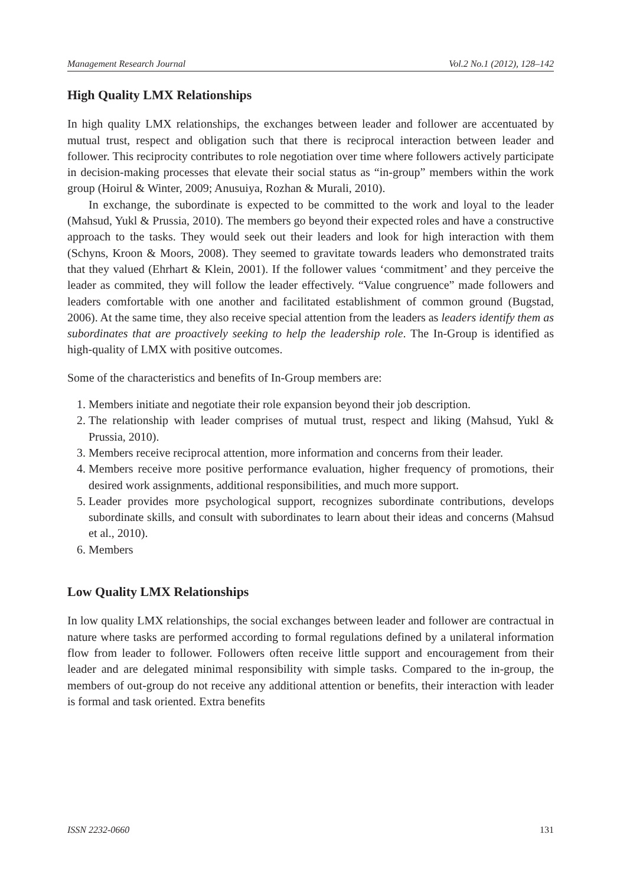Management Research Journal Vol.2 No.1 (2012), 128–142
High Quality LMX Relationships
In high quality LMX relationships, the exchanges between leader and follower are accentuated by mutual trust, respect and obligation such that there is reciprocal interaction between leader and follower. This reciprocity contributes to role negotiation over time where followers actively participate in decision-making processes that elevate their social status as “in-group” members within the work group (Hoirul & Winter, 2009; Anusuiya, Rozhan & Murali, 2010).
In exchange, the subordinate is expected to be committed to the work and loyal to the leader (Mahsud, Yukl & Prussia, 2010). The members go beyond their expected roles and have a constructive approach to the tasks. They would seek out their leaders and look for high interaction with them (Schyns, Kroon & Moors, 2008). They seemed to gravitate towards leaders who demonstrated traits that they valued (Ehrhart & Klein, 2001). If the follower values ‘commitment’ and they perceive the leader as commited, they will follow the leader effectively. “Value congruence” made followers and leaders comfortable with one another and facilitated establishment of common ground (Bugstad, 2006). At the same time, they also receive special attention from the leaders as leaders identify them as subordinates that are proactively seeking to help the leadership role. The In-Group is identified as high-quality of LMX with positive outcomes.
Some of the characteristics and benefits of In-Group members are:
1. Members initiate and negotiate their role expansion beyond their job description.
2. The relationship with leader comprises of mutual trust, respect and liking (Mahsud, Yukl & Prussia, 2010).
3. Members receive reciprocal attention, more information and concerns from their leader.
4. Members receive more positive performance evaluation, higher frequency of promotions, their desired work assignments, additional responsibilities, and much more support.
5. Leader provides more psychological support, recognizes subordinate contributions, develops subordinate skills, and consult with subordinates to learn about their ideas and concerns (Mahsud et al., 2010).
6. Members
Low Quality LMX Relationships
In low quality LMX relationships, the social exchanges between leader and follower are contractual in nature where tasks are performed according to formal regulations defined by a unilateral information flow from leader to follower. Followers often receive little support and encouragement from their leader and are delegated minimal responsibility with simple tasks. Compared to the in-group, the members of out-group do not receive any additional attention or benefits, their interaction with leader is formal and task oriented. Extra benefits
ISSN 2232-0660 131